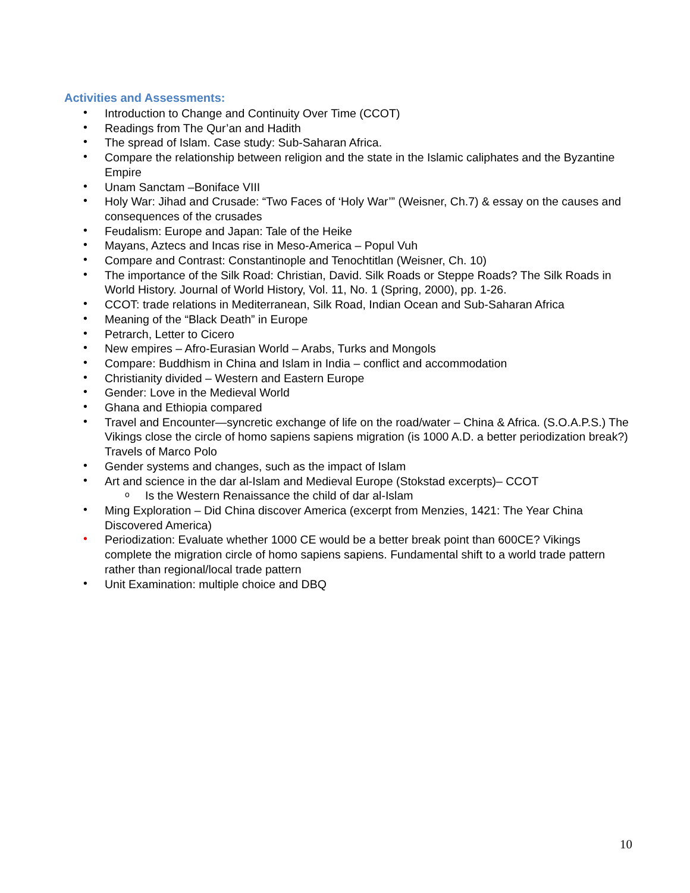Activities and Assessments:
• Introduction to Change and Continuity Over Time (CCOT)
• Readings from The Qur’an and Hadith
• The spread of Islam. Case study: Sub-Saharan Africa.
• Compare the relationship between religion and the state in the Islamic caliphates and the Byzantine Empire
• Unam Sanctam –Boniface VIII
• Holy War: Jihad and Crusade: “Two Faces of ‘Holy War’” (Weisner, Ch.7) & essay on the causes and consequences of the crusades
• Feudalism: Europe and Japan: Tale of the Heike
• Mayans, Aztecs and Incas rise in Meso-America – Popul Vuh
• Compare and Contrast: Constantinople and Tenochtitlan (Weisner, Ch. 10)
• The importance of the Silk Road: Christian, David. Silk Roads or Steppe Roads? The Silk Roads in World History. Journal of World History, Vol. 11, No. 1 (Spring, 2000), pp. 1-26.
• CCOT: trade relations in Mediterranean, Silk Road, Indian Ocean and Sub-Saharan Africa
• Meaning of the “Black Death” in Europe
• Petrarch, Letter to Cicero
• New empires – Afro-Eurasian World – Arabs, Turks and Mongols
• Compare: Buddhism in China and Islam in India – conflict and accommodation
• Christianity divided – Western and Eastern Europe
• Gender: Love in the Medieval World
• Ghana and Ethiopia compared
• Travel and Encounter—syncretic exchange of life on the road/water – China & Africa. (S.O.A.P.S.) The Vikings close the circle of homo sapiens sapiens migration (is 1000 A.D. a better periodization break?) Travels of Marco Polo
• Gender systems and changes, such as the impact of Islam
• Art and science in the dar al-Islam and Medieval Europe (Stokstad excerpts)– CCOT
o Is the Western Renaissance the child of dar al-Islam
• Ming Exploration – Did China discover America (excerpt from Menzies, 1421: The Year China Discovered America)
• Periodization: Evaluate whether 1000 CE would be a better break point than 600CE? Vikings complete the migration circle of homo sapiens sapiens. Fundamental shift to a world trade pattern rather than regional/local trade pattern
• Unit Examination: multiple choice and DBQ
10